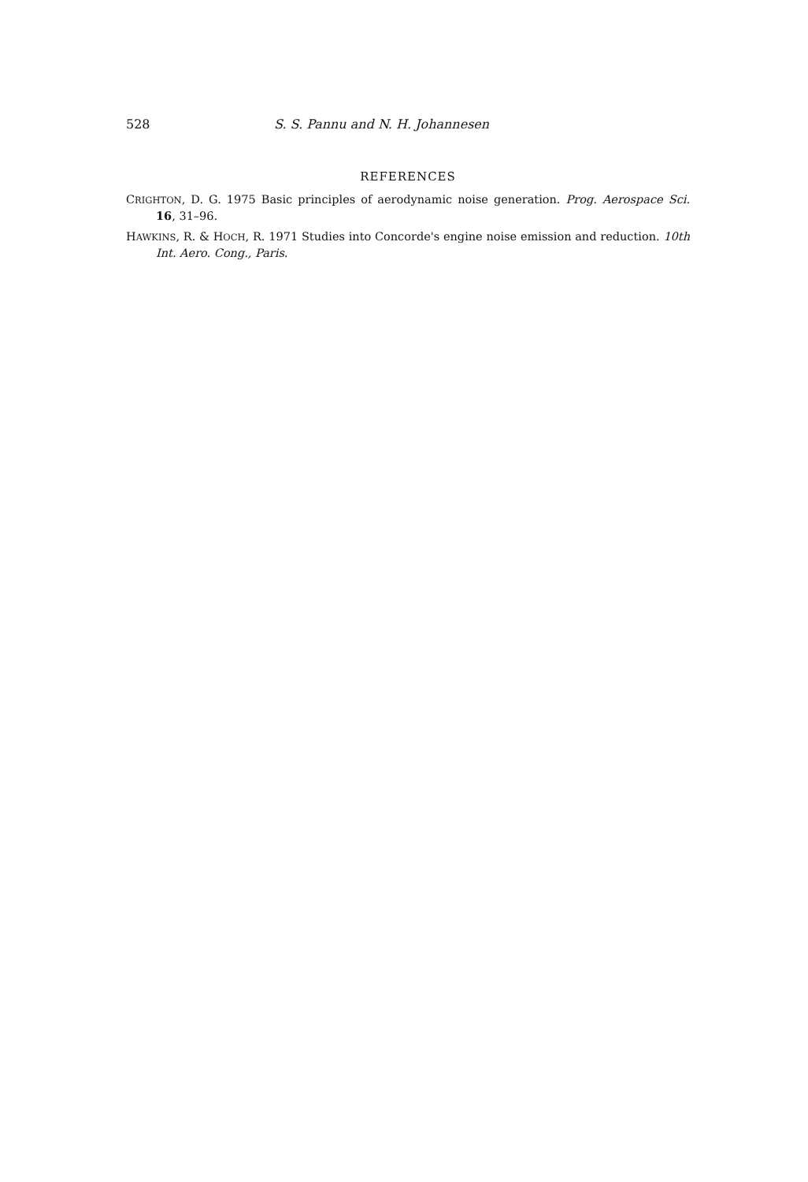528 S. S. Pannu and N. H. Johannesen
REFERENCES
CRIGHTON, D. G. 1975 Basic principles of aerodynamic noise generation. Prog. Aerospace Sci. 16, 31–96.
HAWKINS, R. & HOCH, R. 1971 Studies into Concorde's engine noise emission and reduction. 10th Int. Aero. Cong., Paris.